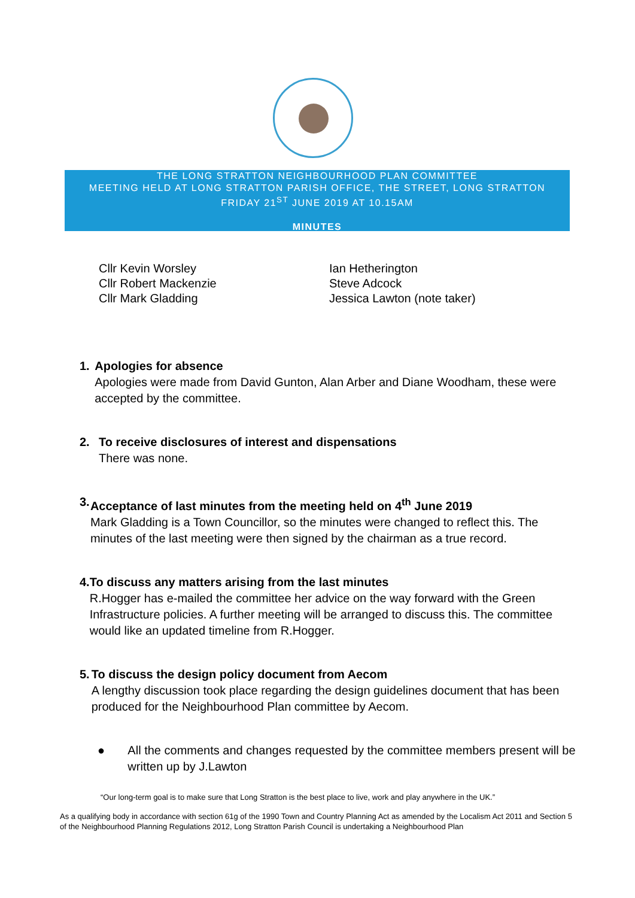THE LONG STRATTON NEIGHBOURHOOD PLAN COMMITTEE
MEETING HELD AT LONG STRATTON PARISH OFFICE, THE STREET, LONG STRATTON
FRIDAY 21<sup>ST</sup> JUNE 2019 AT 10.15AM
MINUTES
Cllr Kevin Worsley
Cllr Robert Mackenzie
Cllr Mark Gladding
Ian Hetherington
Steve Adcock
Jessica Lawton (note taker)
1. Apologies for absence
Apologies were made from David Gunton, Alan Arber and Diane Woodham, these were accepted by the committee.
2. To receive disclosures of interest and dispensations
There was none.
3. Acceptance of last minutes from the meeting held on 4<sup>th</sup> June 2019
Mark Gladding is a Town Councillor, so the minutes were changed to reflect this. The minutes of the last meeting were then signed by the chairman as a true record.
4. To discuss any matters arising from the last minutes
R.Hogger has e-mailed the committee her advice on the way forward with the Green Infrastructure policies. A further meeting will be arranged to discuss this. The committee would like an updated timeline from R.Hogger.
5. To discuss the design policy document from Aecom
A lengthy discussion took place regarding the design guidelines document that has been produced for the Neighbourhood Plan committee by Aecom.
● All the comments and changes requested by the committee members present will be written up by J.Lawton
“Our long-term goal is to make sure that Long Stratton is the best place to live, work and play anywhere in the UK.”
As a qualifying body in accordance with section 61g of the 1990 Town and Country Planning Act as amended by the Localism Act 2011 and Section 5 of the Neighbourhood Planning Regulations 2012, Long Stratton Parish Council is undertaking a Neighbourhood Plan